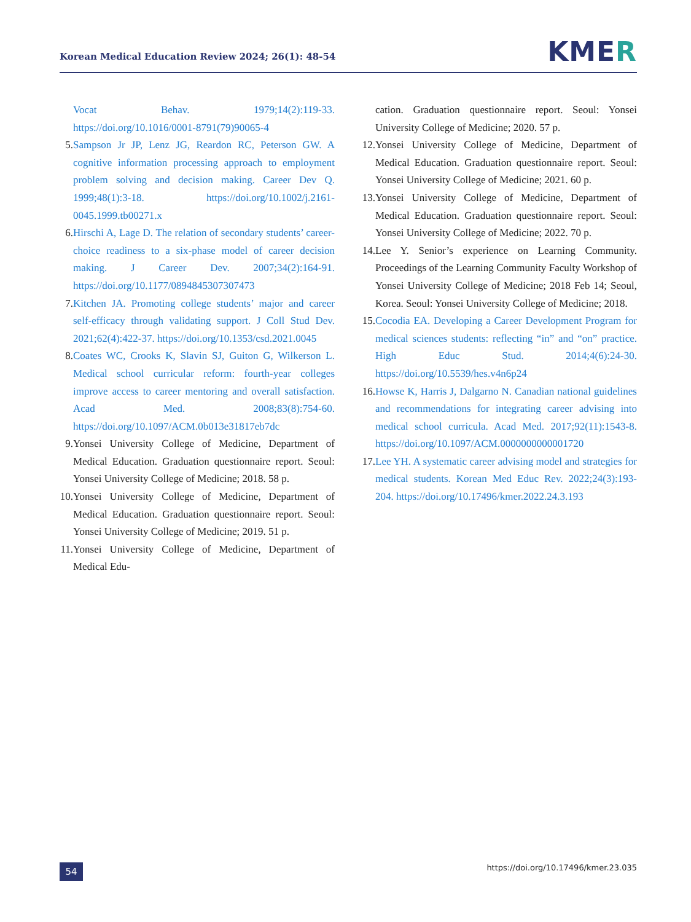Korean Medical Education Review 2024; 26(1): 48-54
KMER
Vocat Behav. 1979;14(2):119-33. https://doi.org/10.1016/0001-8791(79)90065-4
5. Sampson Jr JP, Lenz JG, Reardon RC, Peterson GW. A cognitive information processing approach to employment problem solving and decision making. Career Dev Q. 1999;48(1):3-18. https://doi.org/10.1002/j.2161-0045.1999.tb00271.x
6. Hirschi A, Lage D. The relation of secondary students’ career-choice readiness to a six-phase model of career decision making. J Career Dev. 2007;34(2):164-91. https://doi.org/10.1177/0894845307307473
7. Kitchen JA. Promoting college students’ major and career self-efficacy through validating support. J Coll Stud Dev. 2021;62(4):422-37. https://doi.org/10.1353/csd.2021.0045
8. Coates WC, Crooks K, Slavin SJ, Guiton G, Wilkerson L. Medical school curricular reform: fourth-year colleges improve access to career mentoring and overall satisfaction. Acad Med. 2008;83(8):754-60. https://doi.org/10.1097/ACM.0b013e31817eb7dc
9. Yonsei University College of Medicine, Department of Medical Education. Graduation questionnaire report. Seoul: Yonsei University College of Medicine; 2018. 58 p.
10.
Yonsei University College of Medicine, Department of Medical Education. Graduation questionnaire report. Seoul: Yonsei University College of Medicine; 2019. 51 p.
11.
Yonsei University College of Medicine, Department of Medical Edu-
cation. Graduation questionnaire report. Seoul: Yonsei University College of Medicine; 2020. 57 p.
12.
Yonsei University College of Medicine, Department of Medical Education. Graduation questionnaire report. Seoul: Yonsei University College of Medicine; 2021. 60 p.
13.
Yonsei University College of Medicine, Department of Medical Education. Graduation questionnaire report. Seoul: Yonsei University College of Medicine; 2022. 70 p.
14.
Lee Y. Senior’s experience on Learning Community. Proceedings of the Learning Community Faculty Workshop of Yonsei University College of Medicine; 2018 Feb 14; Seoul, Korea. Seoul: Yonsei University College of Medicine; 2018.
15.
Cocodia EA. Developing a Career Development Program for medical sciences students: reflecting “in” and “on” practice. High Educ Stud. 2014;4(6):24-30. https://doi.org/10.5539/hes.v4n6p24
16.
Howse K, Harris J, Dalgarno N. Canadian national guidelines and recommendations for integrating career advising into medical school curricula. Acad Med. 2017;92(11):1543-8. https://doi.org/10.1097/ACM.0000000000001720
17.
Lee YH. A systematic career advising model and strategies for medical students. Korean Med Educ Rev. 2022;24(3):193-204. https://doi.org/10.17496/kmer.2022.24.3.193
54
https://doi.org/10.17496/kmer.23.035